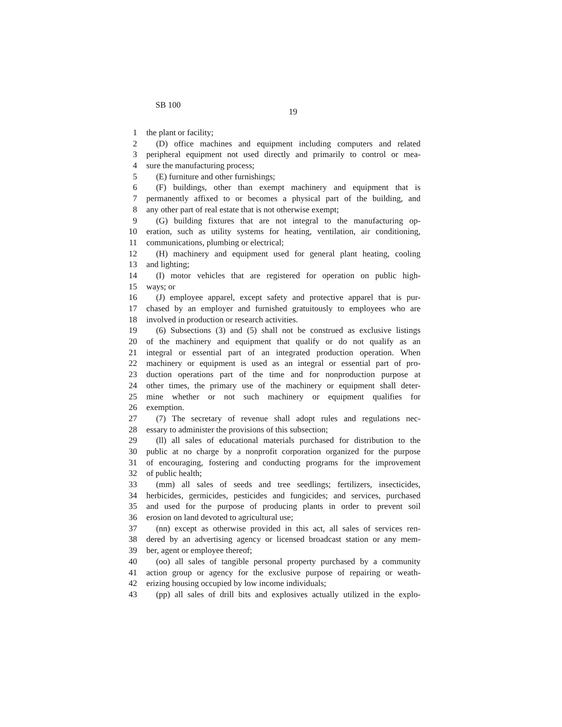SB 100
19
1 the plant or facility;
2 (D) office machines and equipment including computers and related
3 peripheral equipment not used directly and primarily to control or mea-
4 sure the manufacturing process;
5 (E) furniture and other furnishings;
6 (F) buildings, other than exempt machinery and equipment that is
7 permanently affixed to or becomes a physical part of the building, and
8 any other part of real estate that is not otherwise exempt;
9 (G) building fixtures that are not integral to the manufacturing op-
10 eration, such as utility systems for heating, ventilation, air conditioning,
11 communications, plumbing or electrical;
12 (H) machinery and equipment used for general plant heating, cooling
13 and lighting;
14 (I) motor vehicles that are registered for operation on public high-
15 ways; or
16 (J) employee apparel, except safety and protective apparel that is pur-
17 chased by an employer and furnished gratuitously to employees who are
18 involved in production or research activities.
19 (6) Subsections (3) and (5) shall not be construed as exclusive listings
20 of the machinery and equipment that qualify or do not qualify as an
21 integral or essential part of an integrated production operation. When
22 machinery or equipment is used as an integral or essential part of pro-
23 duction operations part of the time and for nonproduction purpose at
24 other times, the primary use of the machinery or equipment shall deter-
25 mine whether or not such machinery or equipment qualifies for
26 exemption.
27 (7) The secretary of revenue shall adopt rules and regulations nec-
28 essary to administer the provisions of this subsection;
29 (ll) all sales of educational materials purchased for distribution to the
30 public at no charge by a nonprofit corporation organized for the purpose
31 of encouraging, fostering and conducting programs for the improvement
32 of public health;
33 (mm) all sales of seeds and tree seedlings; fertilizers, insecticides,
34 herbicides, germicides, pesticides and fungicides; and services, purchased
35 and used for the purpose of producing plants in order to prevent soil
36 erosion on land devoted to agricultural use;
37 (nn) except as otherwise provided in this act, all sales of services ren-
38 dered by an advertising agency or licensed broadcast station or any mem-
39 ber, agent or employee thereof;
40 (oo) all sales of tangible personal property purchased by a community
41 action group or agency for the exclusive purpose of repairing or weath-
42 erizing housing occupied by low income individuals;
43 (pp) all sales of drill bits and explosives actually utilized in the explo-